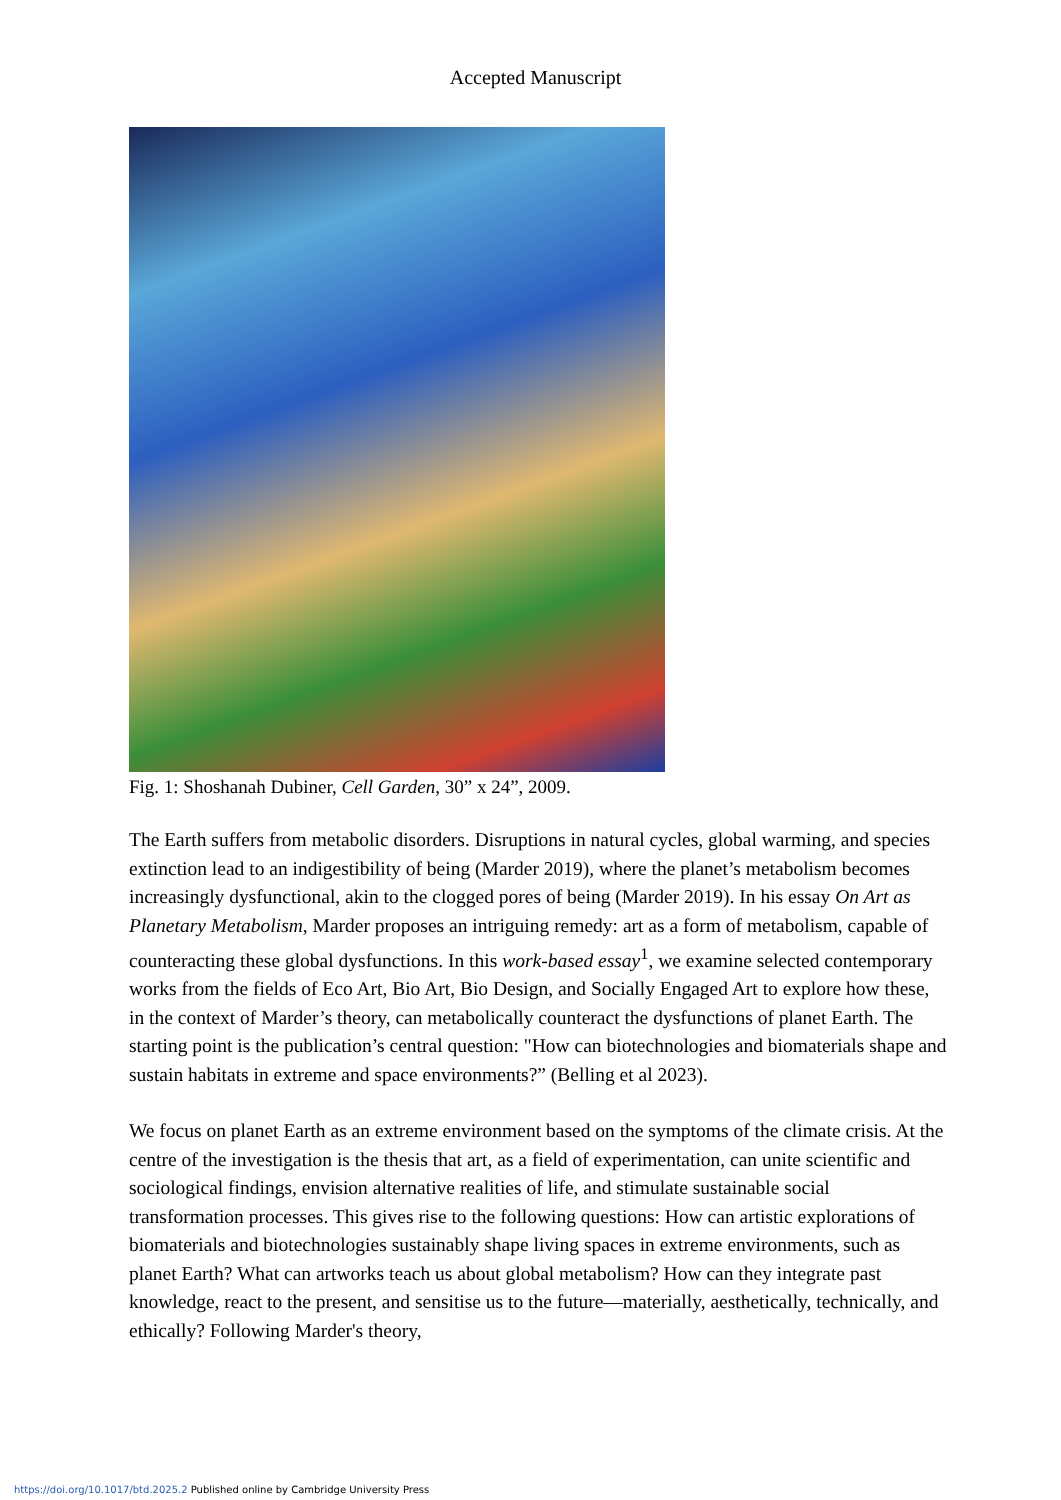Accepted Manuscript
Fig. 1: Shoshanah Dubiner, Cell Garden, 30” x 24”, 2009.
The Earth suffers from metabolic disorders. Disruptions in natural cycles, global warming, and species extinction lead to an indigestibility of being (Marder 2019), where the planet’s metabolism becomes increasingly dysfunctional, akin to the clogged pores of being (Marder 2019). In his essay On Art as Planetary Metabolism, Marder proposes an intriguing remedy: art as a form of metabolism, capable of counteracting these global dysfunctions. In this work-based essay<sup>1</sup>, we examine selected contemporary works from the fields of Eco Art, Bio Art, Bio Design, and Socially Engaged Art to explore how these, in the context of Marder’s theory, can metabolically counteract the dysfunctions of planet Earth. The starting point is the publication’s central question: "How can biotechnologies and biomaterials shape and sustain habitats in extreme and space environments?” (Belling et al 2023).
We focus on planet Earth as an extreme environment based on the symptoms of the climate crisis. At the centre of the investigation is the thesis that art, as a field of experimentation, can unite scientific and sociological findings, envision alternative realities of life, and stimulate sustainable social transformation processes. This gives rise to the following questions: How can artistic explorations of biomaterials and biotechnologies sustainably shape living spaces in extreme environments, such as planet Earth? What can artworks teach us about global metabolism? How can they integrate past knowledge, react to the present, and sensitise us to the future—materially, aesthetically, technically, and ethically? Following Marder's theory,
https://doi.org/10.1017/btd.2025.2 Published online by Cambridge University Press